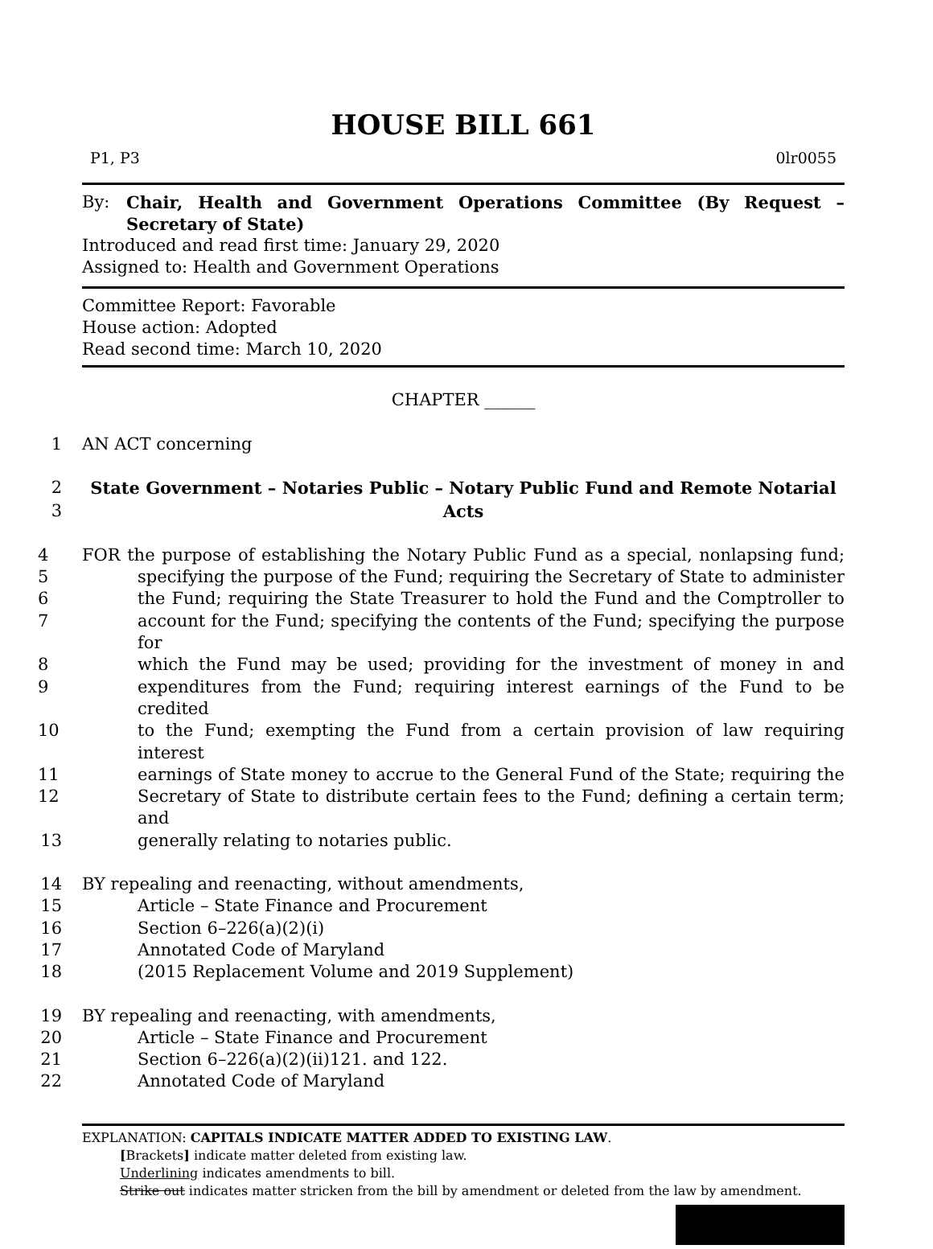HOUSE BILL 661
P1, P3 0lr0055
By: Chair, Health and Government Operations Committee (By Request – Secretary of State)
Introduced and read first time: January 29, 2020
Assigned to: Health and Government Operations
Committee Report: Favorable
House action: Adopted
Read second time: March 10, 2020
CHAPTER ______
1 AN ACT concerning
2 State Government – Notaries Public – Notary Public Fund and Remote Notarial
3 Acts
4 FOR the purpose of establishing the Notary Public Fund as a special, nonlapsing fund;
5 specifying the purpose of the Fund; requiring the Secretary of State to administer
6 the Fund; requiring the State Treasurer to hold the Fund and the Comptroller to
7 account for the Fund; specifying the contents of the Fund; specifying the purpose for
8 which the Fund may be used; providing for the investment of money in and
9 expenditures from the Fund; requiring interest earnings of the Fund to be credited
10 to the Fund; exempting the Fund from a certain provision of law requiring interest
11 earnings of State money to accrue to the General Fund of the State; requiring the
12 Secretary of State to distribute certain fees to the Fund; defining a certain term; and
13 generally relating to notaries public.
14 BY repealing and reenacting, without amendments,
15 Article – State Finance and Procurement
16 Section 6–226(a)(2)(i)
17 Annotated Code of Maryland
18 (2015 Replacement Volume and 2019 Supplement)
19 BY repealing and reenacting, with amendments,
20 Article – State Finance and Procurement
21 Section 6–226(a)(2)(ii)121. and 122.
22 Annotated Code of Maryland
EXPLANATION: CAPITALS INDICATE MATTER ADDED TO EXISTING LAW.
[Brackets] indicate matter deleted from existing law.
Underlining indicates amendments to bill.
Strike out indicates matter stricken from the bill by amendment or deleted from the law by amendment.